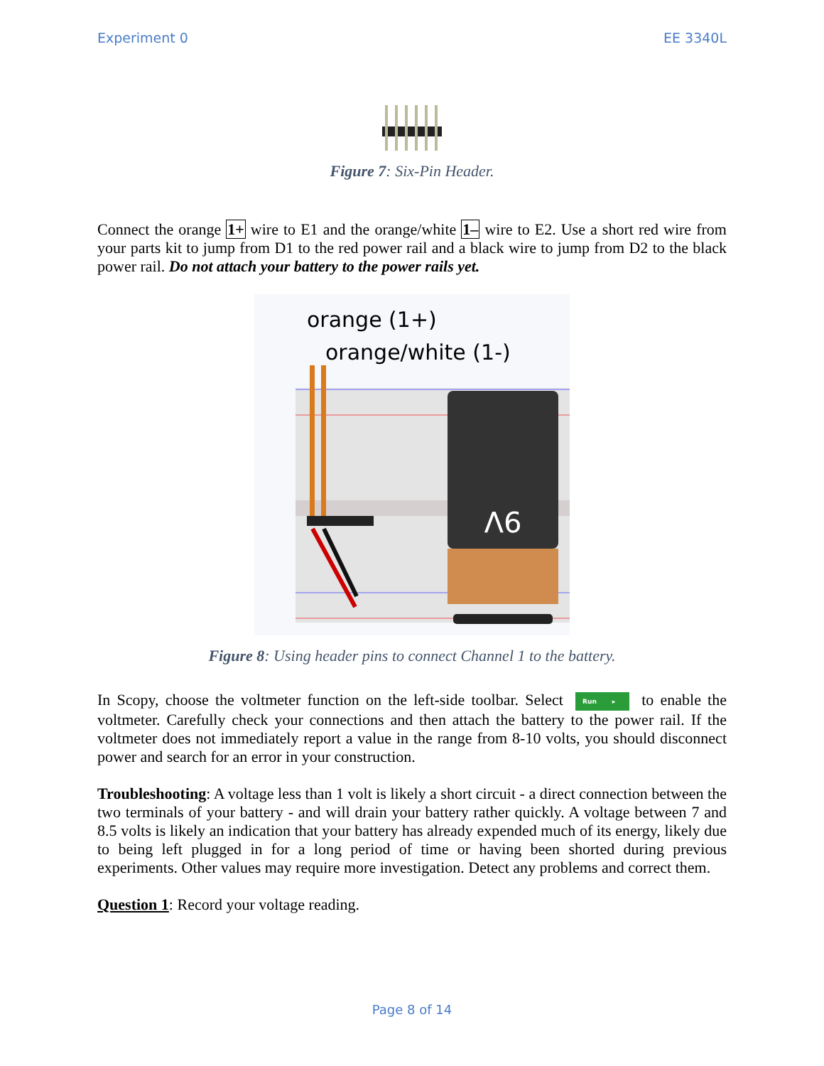Experiment 0 EE 3340L
Figure 7: Six-Pin Header.
Connect the orange 1+ wire to E1 and the orange/white 1– wire to E2. Use a short red wire from your parts kit to jump from D1 to the red power rail and a black wire to jump from D2 to the black power rail. Do not attach your battery to the power rails yet.
orange (1+)
orange/white (1-)
9V
Figure 8: Using header pins to connect Channel 1 to the battery.
In Scopy, choose the voltmeter function on the left-side toolbar. Select Run ▸ to enable the voltmeter. Carefully check your connections and then attach the battery to the power rail. If the voltmeter does not immediately report a value in the range from 8-10 volts, you should disconnect power and search for an error in your construction.
Troubleshooting: A voltage less than 1 volt is likely a short circuit - a direct connection between the two terminals of your battery - and will drain your battery rather quickly. A voltage between 7 and 8.5 volts is likely an indication that your battery has already expended much of its energy, likely due to being left plugged in for a long period of time or having been shorted during previous experiments. Other values may require more investigation. Detect any problems and correct them.
Question 1: Record your voltage reading.
Page 8 of 14